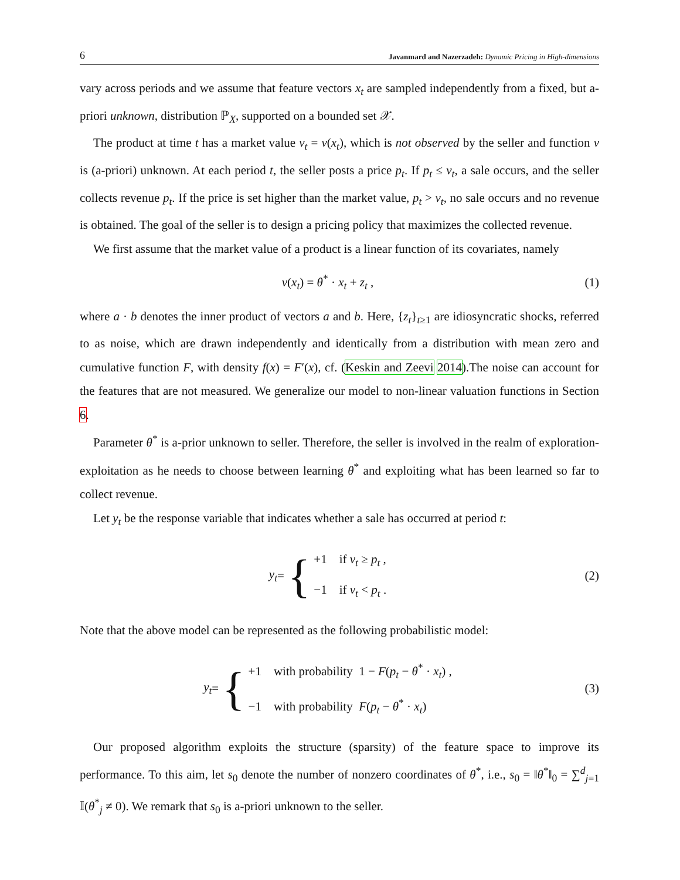6 Javanmard and Nazerzadeh: Dynamic Pricing in High-dimensions
vary across periods and we assume that feature vectors x<sub>t</sub> are sampled independently from a fixed, but a-priori unknown, distribution ℙ<sub>X</sub>, supported on a bounded set 𝒳.
The product at time t has a market value v<sub>t</sub> = v(x<sub>t</sub>), which is not observed by the seller and function v is (a-priori) unknown. At each period t, the seller posts a price p<sub>t</sub>. If p<sub>t</sub> ≤ v<sub>t</sub>, a sale occurs, and the seller collects revenue p<sub>t</sub>. If the price is set higher than the market value, p<sub>t</sub> > v<sub>t</sub>, no sale occurs and no revenue is obtained. The goal of the seller is to design a pricing policy that maximizes the collected revenue.
We first assume that the market value of a product is a linear function of its covariates, namely
v(x<sub>t</sub>) = θ<sup>*</sup> · x<sub>t</sub> + z<sub>t</sub> , (1)
where a · b denotes the inner product of vectors a and b. Here, {z<sub>t</sub>}<sub>t≥1</sub> are idiosyncratic shocks, referred to as noise, which are drawn independently and identically from a distribution with mean zero and cumulative function F, with density f(x) = F′(x), cf. (Keskin and Zeevi 2014).The noise can account for the features that are not measured. We generalize our model to non-linear valuation functions in Section 6.
Parameter θ<sup>*</sup> is a-prior unknown to seller. Therefore, the seller is involved in the realm of exploration-exploitation as he needs to choose between learning θ<sup>*</sup> and exploiting what has been learned so far to collect revenue.
Let y<sub>t</sub> be the response variable that indicates whether a sale has occurred at period t:
y<sub>t</sub> = {
+1 if v<sub>t</sub> ≥ p<sub>t</sub> ,
−1 if v<sub>t</sub> < p<sub>t</sub> .
(2)
Note that the above model can be represented as the following probabilistic model:
y<sub>t</sub> = {
+1 with probability 1 − F(p<sub>t</sub> − θ<sup>*</sup> · x<sub>t</sub>) ,
−1 with probability F(p<sub>t</sub> − θ<sup>*</sup> · x<sub>t</sub>)
(3)
Our proposed algorithm exploits the structure (sparsity) of the feature space to improve its performance. To this aim, let s<sub>0</sub> denote the number of nonzero coordinates of θ<sup>*</sup>, i.e., s<sub>0</sub> = ‖θ<sup>*</sup>‖<sub>0</sub> = ∑<sup>d</sup><sub>j=1</sub> 𝕀(θ<sup>*</sup><sub>j</sub> ≠ 0). We remark that s<sub>0</sub> is a-priori unknown to the seller.